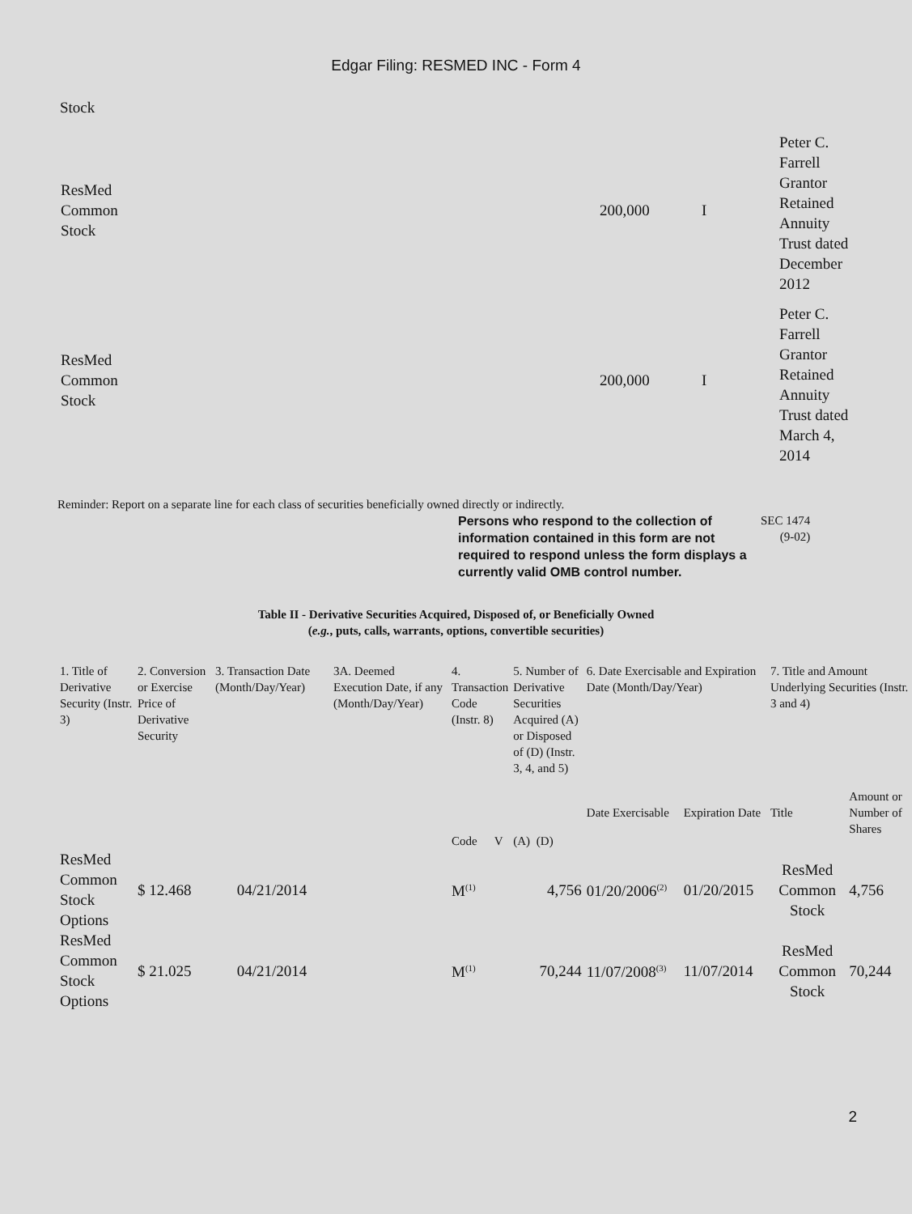Edgar Filing: RESMED INC - Form 4
Stock
| ResMed Common Stock | 200,000 | I | Peter C. Farrell Grantor Retained Annuity Trust dated December 2012 |
| ResMed Common Stock | 200,000 | I | Peter C. Farrell Grantor Retained Annuity Trust dated March 4, 2014 |
Reminder: Report on a separate line for each class of securities beneficially owned directly or indirectly.
Persons who respond to the collection of information contained in this form are not required to respond unless the form displays a currently valid OMB control number.
SEC 1474
(9-02)
Table II - Derivative Securities Acquired, Disposed of, or Beneficially Owned
(e.g., puts, calls, warrants, options, convertible securities)
| 1. Title of Derivative Security (Instr. 3) | 2. Conversion or Exercise Price of Derivative Security | 3. Transaction Date (Month/Day/Year) | 3A. Deemed Execution Date, if any (Month/Day/Year) | 4. Transaction Code (Instr. 8) | | 5. Number of Derivative Securities Acquired (A) or Disposed of (D) (Instr. 3, 4, and 5) | | 6. Date Exercisable and Expiration Date (Month/Day/Year) | | 7. Title and Amount Underlying Securities (Instr. 3 and 4) | |
| --- | --- | --- | --- | --- | --- | --- | --- | --- | --- | --- | --- |
| | | | | Code | V | (A) | (D) | Date Exercisable | Expiration Date | Title | Amount or Number of Shares |
| ResMed Common Stock Options | $ 12.468 | 04/21/2014 | | M<sup>(1)</sup> | | | 4,756 | 01/20/2006<sup>(2)</sup> | 01/20/2015 | ResMed Common Stock | 4,756 |
| ResMed Common Stock Options | $ 21.025 | 04/21/2014 | | M<sup>(1)</sup> | | | 70,244 | 11/07/2008<sup>(3)</sup> | 11/07/2014 | ResMed Common Stock | 70,244 |
2